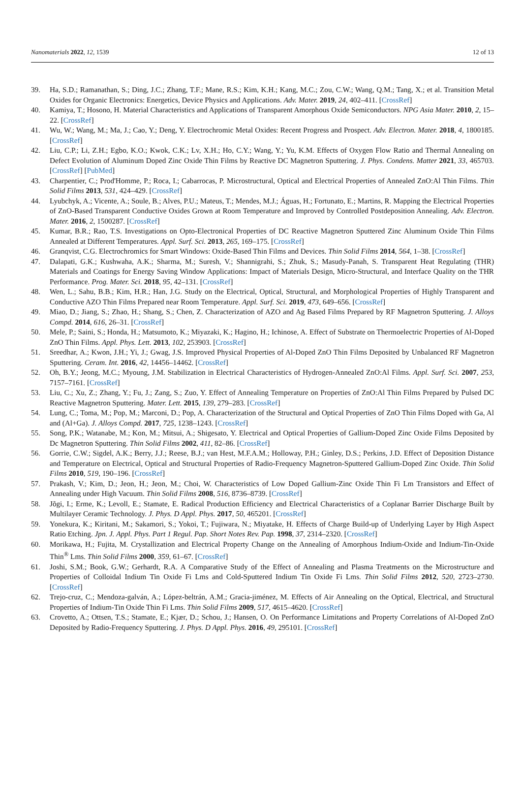Nanomaterials 2022, 12, 1539 12 of 13
39. Ha, S.D.; Ramanathan, S.; Ding, J.C.; Zhang, T.F.; Mane, R.S.; Kim, K.H.; Kang, M.C.; Zou, C.W.; Wang, Q.M.; Tang, X.; et al. Transition Metal Oxides for Organic Electronics: Energetics, Device Physics and Applications. Adv. Mater. 2019, 24, 402–411. [CrossRef]
40. Kamiya, T.; Hosono, H. Material Characteristics and Applications of Transparent Amorphous Oxide Semiconductors. NPG Asia Mater. 2010, 2, 15–22. [CrossRef]
41. Wu, W.; Wang, M.; Ma, J.; Cao, Y.; Deng, Y. Electrochromic Metal Oxides: Recent Progress and Prospect. Adv. Electron. Mater. 2018, 4, 1800185. [CrossRef]
42. Liu, C.P.; Li, Z.H.; Egbo, K.O.; Kwok, C.K.; Lv, X.H.; Ho, C.Y.; Wang, Y.; Yu, K.M. Effects of Oxygen Flow Ratio and Thermal Annealing on Defect Evolution of Aluminum Doped Zinc Oxide Thin Films by Reactive DC Magnetron Sputtering. J. Phys. Condens. Matter 2021, 33, 465703. [CrossRef] [PubMed]
43. Charpentier, C.; Prod'Homme, P.; Roca, I.; Cabarrocas, P. Microstructural, Optical and Electrical Properties of Annealed ZnO:Al Thin Films. Thin Solid Films 2013, 531, 424–429. [CrossRef]
44. Lyubchyk, A.; Vicente, A.; Soule, B.; Alves, P.U.; Mateus, T.; Mendes, M.J.; Águas, H.; Fortunato, E.; Martins, R. Mapping the Electrical Properties of ZnO-Based Transparent Conductive Oxides Grown at Room Temperature and Improved by Controlled Postdeposition Annealing. Adv. Electron. Mater. 2016, 2, 1500287. [CrossRef]
45. Kumar, B.R.; Rao, T.S. Investigations on Opto-Electronical Properties of DC Reactive Magnetron Sputtered Zinc Aluminum Oxide Thin Films Annealed at Different Temperatures. Appl. Surf. Sci. 2013, 265, 169–175. [CrossRef]
46. Granqvist, C.G. Electrochromics for Smart Windows: Oxide-Based Thin Films and Devices. Thin Solid Films 2014, 564, 1–38. [CrossRef]
47. Dalapati, G.K.; Kushwaha, A.K.; Sharma, M.; Suresh, V.; Shannigrahi, S.; Zhuk, S.; Masudy-Panah, S. Transparent Heat Regulating (THR) Materials and Coatings for Energy Saving Window Applications: Impact of Materials Design, Micro-Structural, and Interface Quality on the THR Performance. Prog. Mater. Sci. 2018, 95, 42–131. [CrossRef]
48. Wen, L.; Sahu, B.B.; Kim, H.R.; Han, J.G. Study on the Electrical, Optical, Structural, and Morphological Properties of Highly Transparent and Conductive AZO Thin Films Prepared near Room Temperature. Appl. Surf. Sci. 2019, 473, 649–656. [CrossRef]
49. Miao, D.; Jiang, S.; Zhao, H.; Shang, S.; Chen, Z. Characterization of AZO and Ag Based Films Prepared by RF Magnetron Sputtering. J. Alloys Compd. 2014, 616, 26–31. [CrossRef]
50. Mele, P.; Saini, S.; Honda, H.; Matsumoto, K.; Miyazaki, K.; Hagino, H.; Ichinose, A. Effect of Substrate on Thermoelectric Properties of Al-Doped ZnO Thin Films. Appl. Phys. Lett. 2013, 102, 253903. [CrossRef]
51. Sreedhar, A.; Kwon, J.H.; Yi, J.; Gwag, J.S. Improved Physical Properties of Al-Doped ZnO Thin Films Deposited by Unbalanced RF Magnetron Sputtering. Ceram. Int. 2016, 42, 14456–14462. [CrossRef]
52. Oh, B.Y.; Jeong, M.C.; Myoung, J.M. Stabilization in Electrical Characteristics of Hydrogen-Annealed ZnO:Al Films. Appl. Surf. Sci. 2007, 253, 7157–7161. [CrossRef]
53. Liu, C.; Xu, Z.; Zhang, Y.; Fu, J.; Zang, S.; Zuo, Y. Effect of Annealing Temperature on Properties of ZnO:Al Thin Films Prepared by Pulsed DC Reactive Magnetron Sputtering. Mater. Lett. 2015, 139, 279–283. [CrossRef]
54. Lung, C.; Toma, M.; Pop, M.; Marconi, D.; Pop, A. Characterization of the Structural and Optical Properties of ZnO Thin Films Doped with Ga, Al and (Al+Ga). J. Alloys Compd. 2017, 725, 1238–1243. [CrossRef]
55. Song, P.K.; Watanabe, M.; Kon, M.; Mitsui, A.; Shigesato, Y. Electrical and Optical Properties of Gallium-Doped Zinc Oxide Films Deposited by Dc Magnetron Sputtering. Thin Solid Films 2002, 411, 82–86. [CrossRef]
56. Gorrie, C.W.; Sigdel, A.K.; Berry, J.J.; Reese, B.J.; van Hest, M.F.A.M.; Holloway, P.H.; Ginley, D.S.; Perkins, J.D. Effect of Deposition Distance and Temperature on Electrical, Optical and Structural Properties of Radio-Frequency Magnetron-Sputtered Gallium-Doped Zinc Oxide. Thin Solid Films 2010, 519, 190–196. [CrossRef]
57. Prakash, V.; Kim, D.; Jeon, H.; Jeon, M.; Choi, W. Characteristics of Low Doped Gallium-Zinc Oxide Thin Fi Lm Transistors and Effect of Annealing under High Vacuum. Thin Solid Films 2008, 516, 8736–8739. [CrossRef]
58. Jõgi, I.; Erme, K.; Levoll, E.; Stamate, E. Radical Production Efficiency and Electrical Characteristics of a Coplanar Barrier Discharge Built by Multilayer Ceramic Technology. J. Phys. D Appl. Phys. 2017, 50, 465201. [CrossRef]
59. Yonekura, K.; Kiritani, M.; Sakamori, S.; Yokoi, T.; Fujiwara, N.; Miyatake, H. Effects of Charge Build-up of Underlying Layer by High Aspect Ratio Etching. Jpn. J. Appl. Phys. Part 1 Regul. Pap. Short Notes Rev. Pap. 1998, 37, 2314–2320. [CrossRef]
60. Morikawa, H.; Fujita, M. Crystallization and Electrical Property Change on the Annealing of Amorphous Indium-Oxide and Indium-Tin-Oxide Thin<sup>®</sup> Lms. Thin Solid Films 2000, 359, 61–67. [CrossRef]
61. Joshi, S.M.; Book, G.W.; Gerhardt, R.A. A Comparative Study of the Effect of Annealing and Plasma Treatments on the Microstructure and Properties of Colloidal Indium Tin Oxide Fi Lms and Cold-Sputtered Indium Tin Oxide Fi Lms. Thin Solid Films 2012, 520, 2723–2730. [CrossRef]
62. Trejo-cruz, C.; Mendoza-galván, A.; López-beltrán, A.M.; Gracia-jiménez, M. Effects of Air Annealing on the Optical, Electrical, and Structural Properties of Indium-Tin Oxide Thin Fi Lms. Thin Solid Films 2009, 517, 4615–4620. [CrossRef]
63. Crovetto, A.; Ottsen, T.S.; Stamate, E.; Kjær, D.; Schou, J.; Hansen, O. On Performance Limitations and Property Correlations of Al-Doped ZnO Deposited by Radio-Frequency Sputtering. J. Phys. D Appl. Phys. 2016, 49, 295101. [CrossRef]